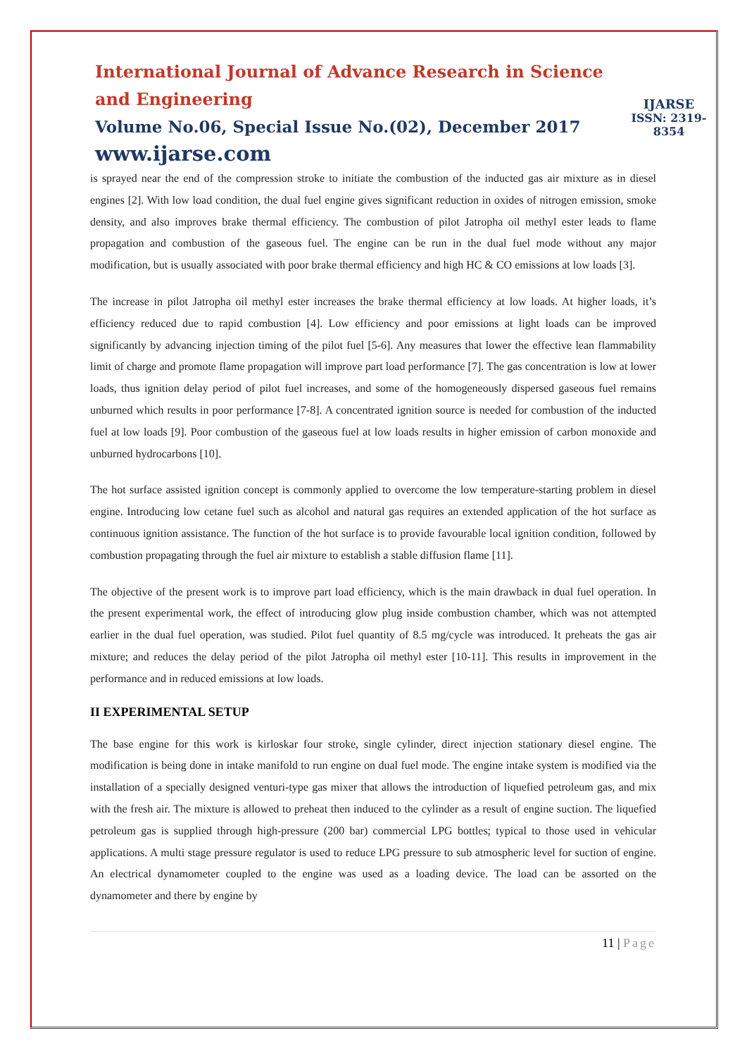International Journal of Advance Research in Science and Engineering
Volume No.06, Special Issue No.(02), December 2017
www.ijarse.com
IJARSE
ISSN: 2319-8354
is sprayed near the end of the compression stroke to initiate the combustion of the inducted gas air mixture as in diesel engines [2]. With low load condition, the dual fuel engine gives significant reduction in oxides of nitrogen emission, smoke density, and also improves brake thermal efficiency. The combustion of pilot Jatropha oil methyl ester leads to flame propagation and combustion of the gaseous fuel. The engine can be run in the dual fuel mode without any major modification, but is usually associated with poor brake thermal efficiency and high HC & CO emissions at low loads [3].
The increase in pilot Jatropha oil methyl ester increases the brake thermal efficiency at low loads. At higher loads, it’s efficiency reduced due to rapid combustion [4]. Low efficiency and poor emissions at light loads can be improved significantly by advancing injection timing of the pilot fuel [5-6]. Any measures that lower the effective lean flammability limit of charge and promote flame propagation will improve part load performance [7]. The gas concentration is low at lower loads, thus ignition delay period of pilot fuel increases, and some of the homogeneously dispersed gaseous fuel remains unburned which results in poor performance [7-8]. A concentrated ignition source is needed for combustion of the inducted fuel at low loads [9]. Poor combustion of the gaseous fuel at low loads results in higher emission of carbon monoxide and unburned hydrocarbons [10].
The hot surface assisted ignition concept is commonly applied to overcome the low temperature-starting problem in diesel engine. Introducing low cetane fuel such as alcohol and natural gas requires an extended application of the hot surface as continuous ignition assistance. The function of the hot surface is to provide favourable local ignition condition, followed by combustion propagating through the fuel air mixture to establish a stable diffusion flame [11].
The objective of the present work is to improve part load efficiency, which is the main drawback in dual fuel operation. In the present experimental work, the effect of introducing glow plug inside combustion chamber, which was not attempted earlier in the dual fuel operation, was studied. Pilot fuel quantity of 8.5 mg/cycle was introduced. It preheats the gas air mixture; and reduces the delay period of the pilot Jatropha oil methyl ester [10-11]. This results in improvement in the performance and in reduced emissions at low loads.
II EXPERIMENTAL SETUP
The base engine for this work is kirloskar four stroke, single cylinder, direct injection stationary diesel engine. The modification is being done in intake manifold to run engine on dual fuel mode. The engine intake system is modified via the installation of a specially designed venturi-type gas mixer that allows the introduction of liquefied petroleum gas, and mix with the fresh air. The mixture is allowed to preheat then induced to the cylinder as a result of engine suction. The liquefied petroleum gas is supplied through high-pressure (200 bar) commercial LPG bottles; typical to those used in vehicular applications. A multi stage pressure regulator is used to reduce LPG pressure to sub atmospheric level for suction of engine. An electrical dynamometer coupled to the engine was used as a loading device. The load can be assorted on the dynamometer and there by engine by
11 | Page